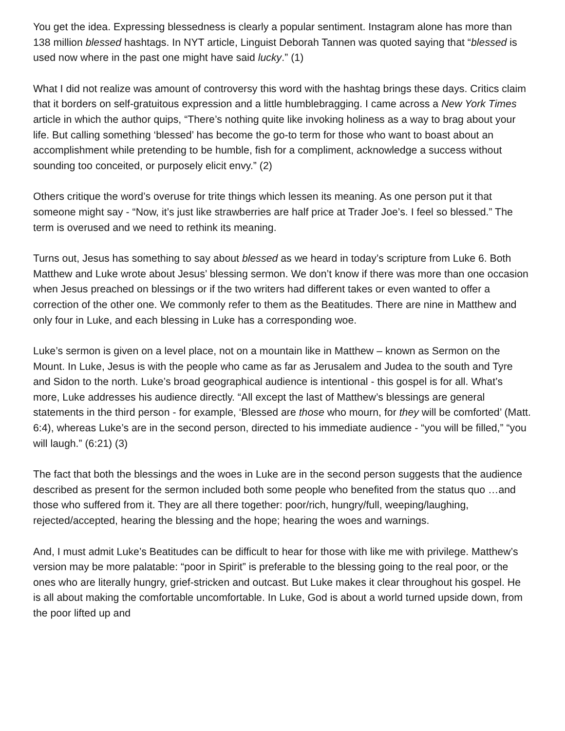You get the idea. Expressing blessedness is clearly a popular sentiment. Instagram alone has more than 138 million blessed hashtags. In NYT article, Linguist Deborah Tannen was quoted saying that “blessed is used now where in the past one might have said lucky.” (1)
What I did not realize was amount of controversy this word with the hashtag brings these days. Critics claim that it borders on self-gratuitous expression and a little humblebragging. I came across a New York Times article in which the author quips, “There’s nothing quite like invoking holiness as a way to brag about your life. But calling something ‘blessed’ has become the go-to term for those who want to boast about an accomplishment while pretending to be humble, fish for a compliment, acknowledge a success without sounding too conceited, or purposely elicit envy.” (2)
Others critique the word’s overuse for trite things which lessen its meaning. As one person put it that someone might say - “Now, it’s just like strawberries are half price at Trader Joe’s. I feel so blessed.” The term is overused and we need to rethink its meaning.
Turns out, Jesus has something to say about blessed as we heard in today’s scripture from Luke 6. Both Matthew and Luke wrote about Jesus’ blessing sermon. We don’t know if there was more than one occasion when Jesus preached on blessings or if the two writers had different takes or even wanted to offer a correction of the other one. We commonly refer to them as the Beatitudes. There are nine in Matthew and only four in Luke, and each blessing in Luke has a corresponding woe.
Luke’s sermon is given on a level place, not on a mountain like in Matthew – known as Sermon on the Mount. In Luke, Jesus is with the people who came as far as Jerusalem and Judea to the south and Tyre and Sidon to the north. Luke’s broad geographical audience is intentional - this gospel is for all. What’s more, Luke addresses his audience directly. “All except the last of Matthew’s blessings are general statements in the third person - for example, ‘Blessed are those who mourn, for they will be comforted’ (Matt. 6:4), whereas Luke’s are in the second person, directed to his immediate audience - “you will be filled,” “you will laugh.” (6:21) (3)
The fact that both the blessings and the woes in Luke are in the second person suggests that the audience described as present for the sermon included both some people who benefited from the status quo …and those who suffered from it. They are all there together: poor/rich, hungry/full, weeping/laughing, rejected/accepted, hearing the blessing and the hope; hearing the woes and warnings.
And, I must admit Luke’s Beatitudes can be difficult to hear for those with like me with privilege. Matthew’s version may be more palatable: “poor in Spirit” is preferable to the blessing going to the real poor, or the ones who are literally hungry, grief-stricken and outcast. But Luke makes it clear throughout his gospel. He is all about making the comfortable uncomfortable. In Luke, God is about a world turned upside down, from the poor lifted up and